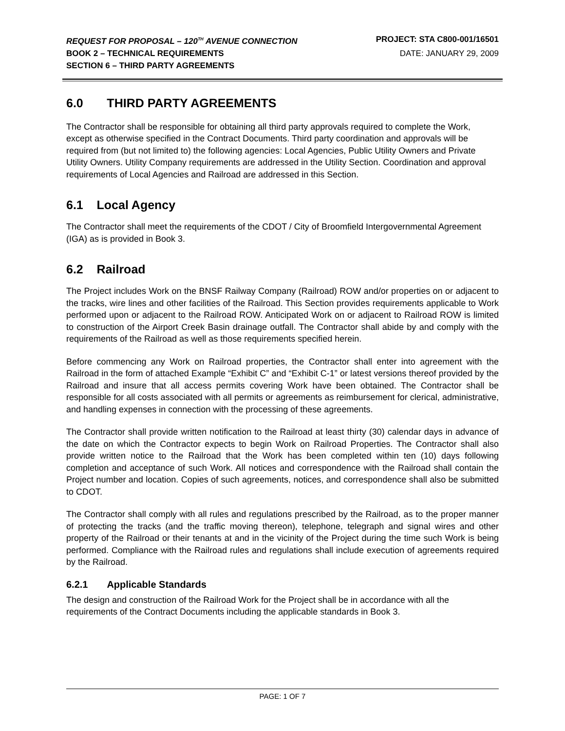REQUEST FOR PROPOSAL – 120<sup>TH</sup> AVENUE CONNECTION PROJECT: STA C800-001/16501
BOOK 2 – TECHNICAL REQUIREMENTS DATE: JANUARY 29, 2009
SECTION 6 – THIRD PARTY AGREEMENTS
6.0 THIRD PARTY AGREEMENTS
The Contractor shall be responsible for obtaining all third party approvals required to complete the Work, except as otherwise specified in the Contract Documents. Third party coordination and approvals will be required from (but not limited to) the following agencies: Local Agencies, Public Utility Owners and Private Utility Owners. Utility Company requirements are addressed in the Utility Section. Coordination and approval requirements of Local Agencies and Railroad are addressed in this Section.
6.1 Local Agency
The Contractor shall meet the requirements of the CDOT / City of Broomfield Intergovernmental Agreement (IGA) as is provided in Book 3.
6.2 Railroad
The Project includes Work on the BNSF Railway Company (Railroad) ROW and/or properties on or adjacent to the tracks, wire lines and other facilities of the Railroad. This Section provides requirements applicable to Work performed upon or adjacent to the Railroad ROW. Anticipated Work on or adjacent to Railroad ROW is limited to construction of the Airport Creek Basin drainage outfall. The Contractor shall abide by and comply with the requirements of the Railroad as well as those requirements specified herein.
Before commencing any Work on Railroad properties, the Contractor shall enter into agreement with the Railroad in the form of attached Example “Exhibit C” and “Exhibit C-1” or latest versions thereof provided by the Railroad and insure that all access permits covering Work have been obtained. The Contractor shall be responsible for all costs associated with all permits or agreements as reimbursement for clerical, administrative, and handling expenses in connection with the processing of these agreements.
The Contractor shall provide written notification to the Railroad at least thirty (30) calendar days in advance of the date on which the Contractor expects to begin Work on Railroad Properties. The Contractor shall also provide written notice to the Railroad that the Work has been completed within ten (10) days following completion and acceptance of such Work. All notices and correspondence with the Railroad shall contain the Project number and location. Copies of such agreements, notices, and correspondence shall also be submitted to CDOT.
The Contractor shall comply with all rules and regulations prescribed by the Railroad, as to the proper manner of protecting the tracks (and the traffic moving thereon), telephone, telegraph and signal wires and other property of the Railroad or their tenants at and in the vicinity of the Project during the time such Work is being performed. Compliance with the Railroad rules and regulations shall include execution of agreements required by the Railroad.
6.2.1 Applicable Standards
The design and construction of the Railroad Work for the Project shall be in accordance with all the requirements of the Contract Documents including the applicable standards in Book 3.
PAGE: 1 OF 7